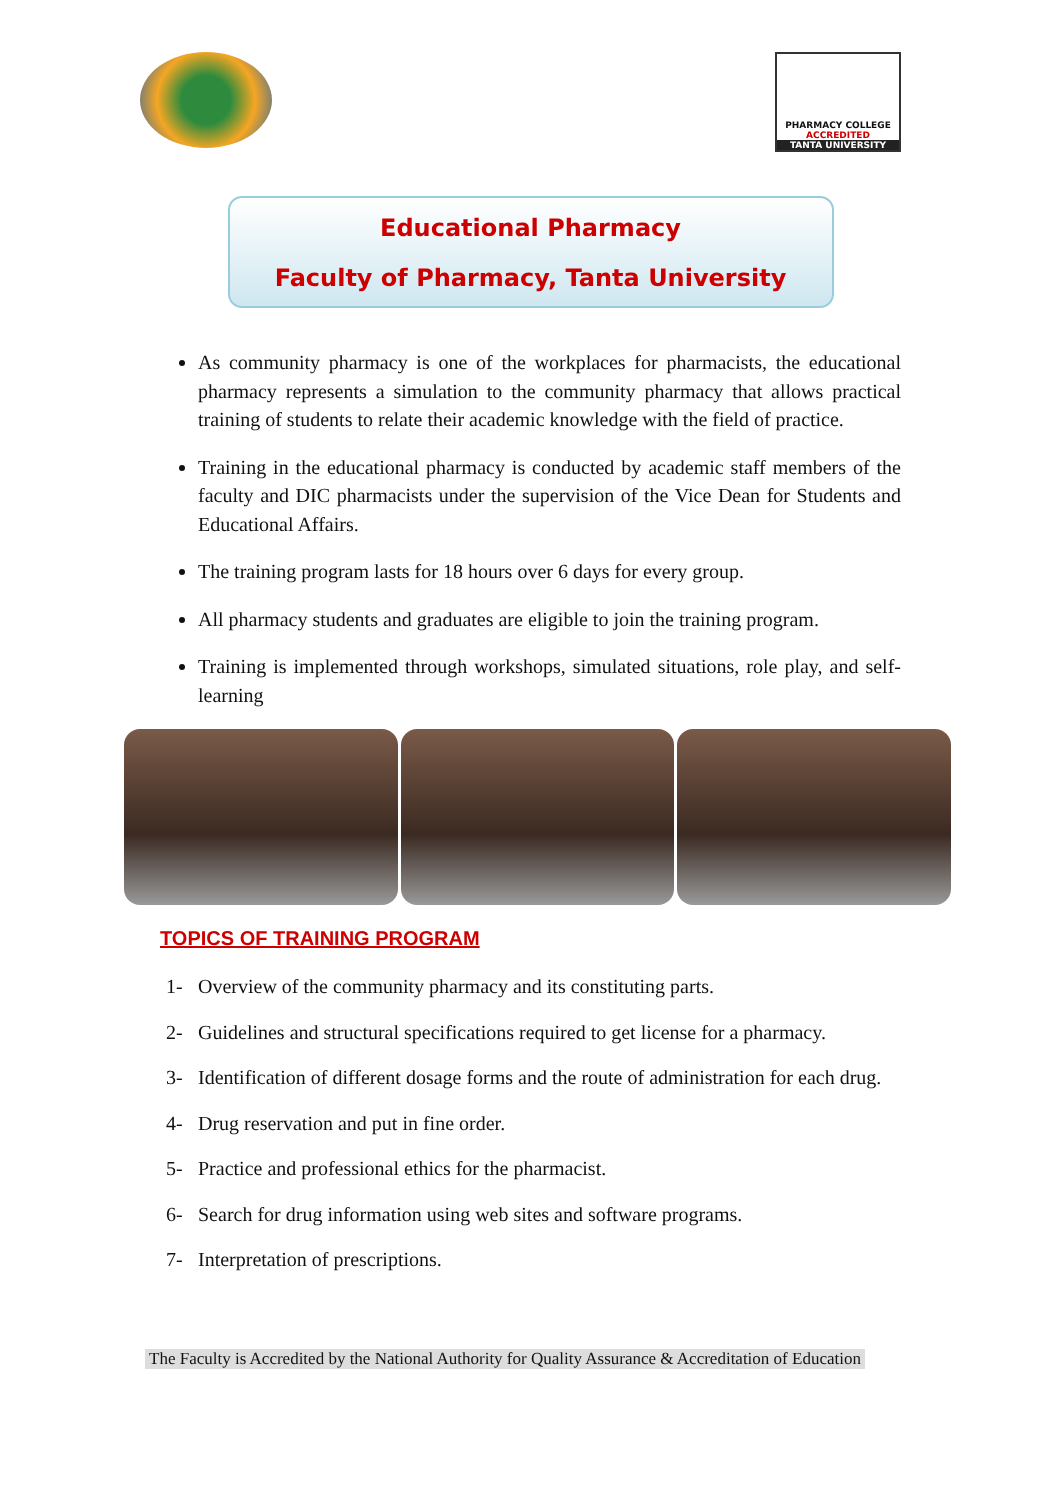PHARMACY COLLEGE
ACCREDITED
TANTA UNIVERSITY
Educational Pharmacy
Faculty of Pharmacy, Tanta University
As community pharmacy is one of the workplaces for pharmacists, the educational pharmacy represents a simulation to the community pharmacy that allows practical training of students to relate their academic knowledge with the field of practice.
Training in the educational pharmacy is conducted by academic staff members of the faculty and DIC pharmacists under the supervision of the Vice Dean for Students and Educational Affairs.
The training program lasts for 18 hours over 6 days for every group.
All pharmacy students and graduates are eligible to join the training program.
Training is implemented through workshops, simulated situations, role play, and self-learning
TOPICS OF TRAINING PROGRAM
1- Overview of the community pharmacy and its constituting parts.
2- Guidelines and structural specifications required to get license for a pharmacy.
3- Identification of different dosage forms and the route of administration for each drug.
4- Drug reservation and put in fine order.
5- Practice and professional ethics for the pharmacist.
6- Search for drug information using web sites and software programs.
7- Interpretation of prescriptions.
The Faculty is Accredited by the National Authority for Quality Assurance & Accreditation of Education